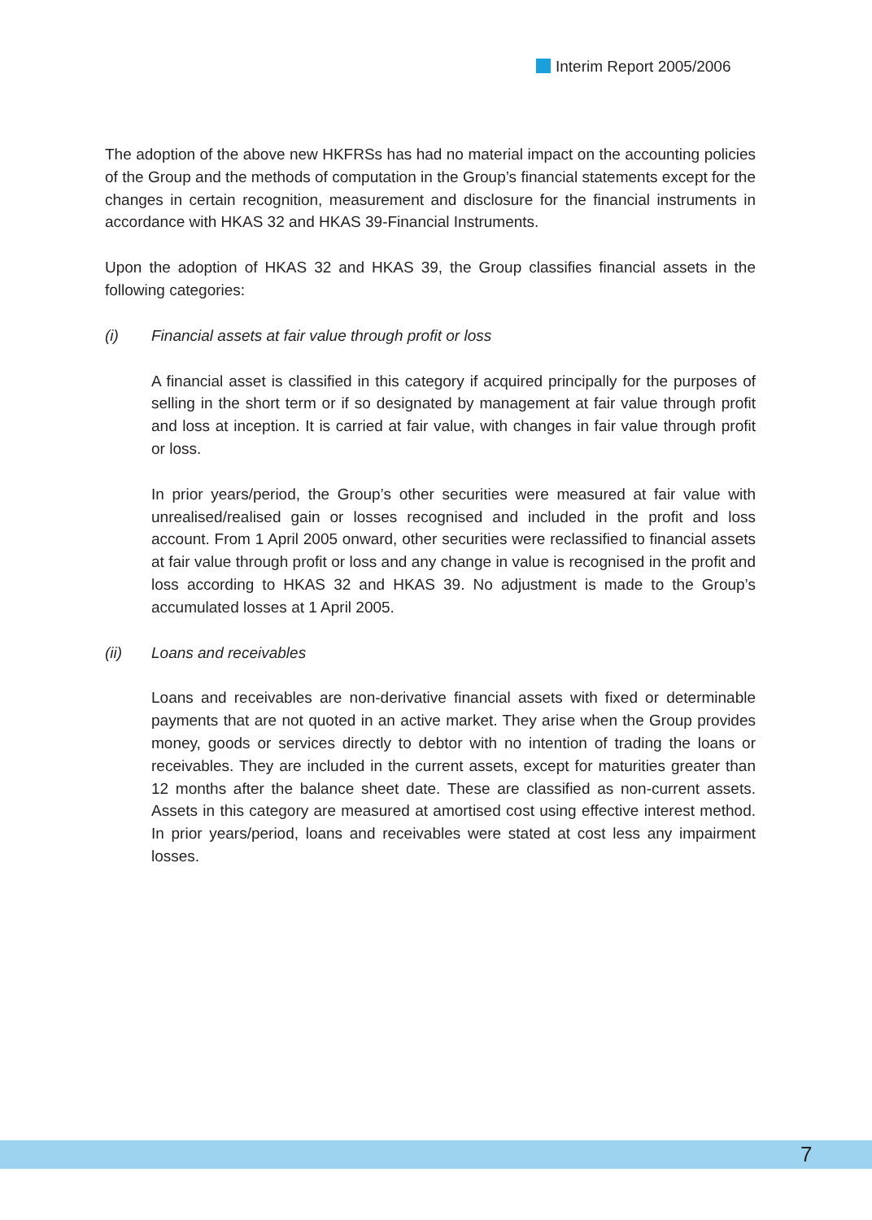Interim Report 2005/2006
The adoption of the above new HKFRSs has had no material impact on the accounting policies of the Group and the methods of computation in the Group’s financial statements except for the changes in certain recognition, measurement and disclosure for the financial instruments in accordance with HKAS 32 and HKAS 39-Financial Instruments.
Upon the adoption of HKAS 32 and HKAS 39, the Group classifies financial assets in the following categories:
(i) Financial assets at fair value through profit or loss
A financial asset is classified in this category if acquired principally for the purposes of selling in the short term or if so designated by management at fair value through profit and loss at inception. It is carried at fair value, with changes in fair value through profit or loss.
In prior years/period, the Group’s other securities were measured at fair value with unrealised/realised gain or losses recognised and included in the profit and loss account. From 1 April 2005 onward, other securities were reclassified to financial assets at fair value through profit or loss and any change in value is recognised in the profit and loss according to HKAS 32 and HKAS 39. No adjustment is made to the Group’s accumulated losses at 1 April 2005.
(ii) Loans and receivables
Loans and receivables are non-derivative financial assets with fixed or determinable payments that are not quoted in an active market. They arise when the Group provides money, goods or services directly to debtor with no intention of trading the loans or receivables. They are included in the current assets, except for maturities greater than 12 months after the balance sheet date. These are classified as non-current assets. Assets in this category are measured at amortised cost using effective interest method. In prior years/period, loans and receivables were stated at cost less any impairment losses.
7